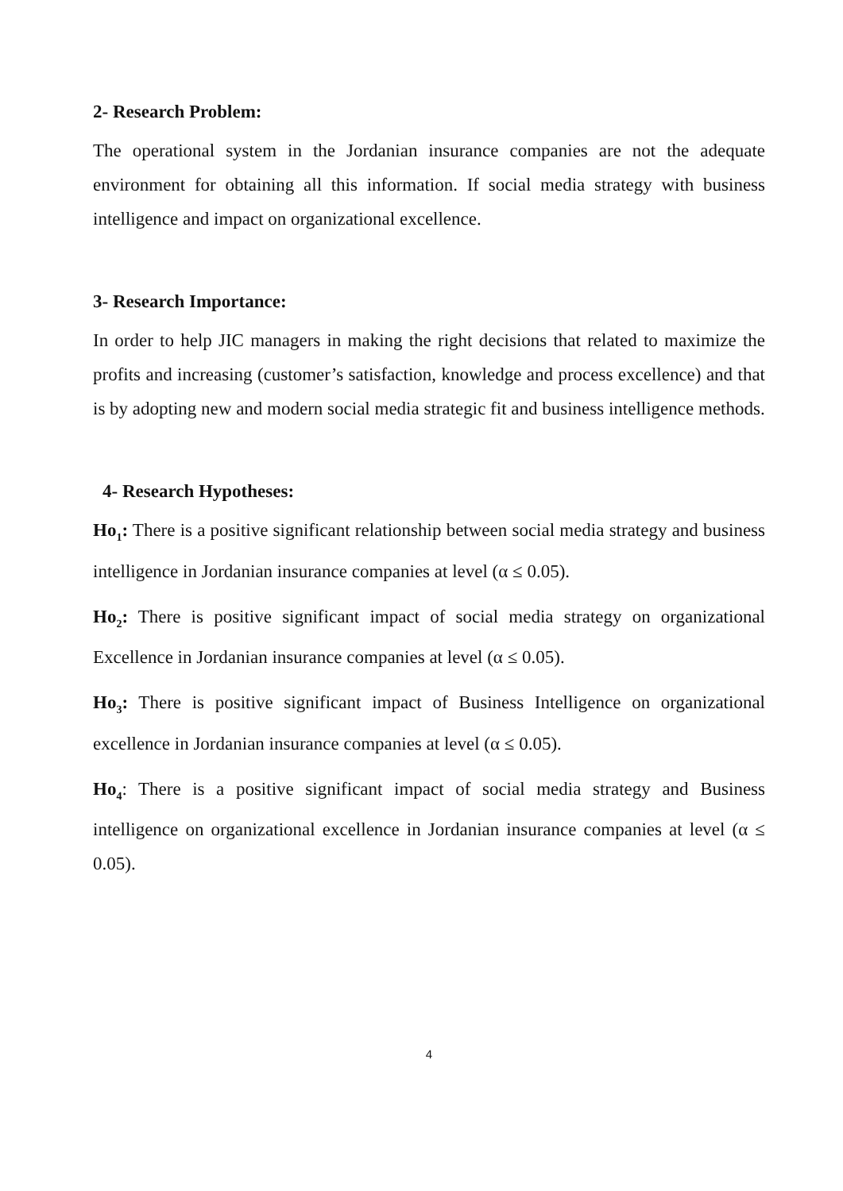2- Research Problem:
The operational system in the Jordanian insurance companies are not the adequate environment for obtaining all this information. If social media strategy with business intelligence and impact on organizational excellence.
3- Research Importance:
In order to help JIC managers in making the right decisions that related to maximize the profits and increasing (customer’s satisfaction, knowledge and process excellence) and that is by adopting new and modern social media strategic fit and business intelligence methods.
4- Research Hypotheses:
Ho<sub>1</sub>: There is a positive significant relationship between social media strategy and business intelligence in Jordanian insurance companies at level (α ≤ 0.05).
Ho<sub>2</sub>: There is positive significant impact of social media strategy on organizational Excellence in Jordanian insurance companies at level (α ≤ 0.05).
Ho<sub>3</sub>: There is positive significant impact of Business Intelligence on organizational excellence in Jordanian insurance companies at level (α ≤ 0.05).
Ho<sub>4</sub>: There is a positive significant impact of social media strategy and Business intelligence on organizational excellence in Jordanian insurance companies at level (α ≤ 0.05).
4